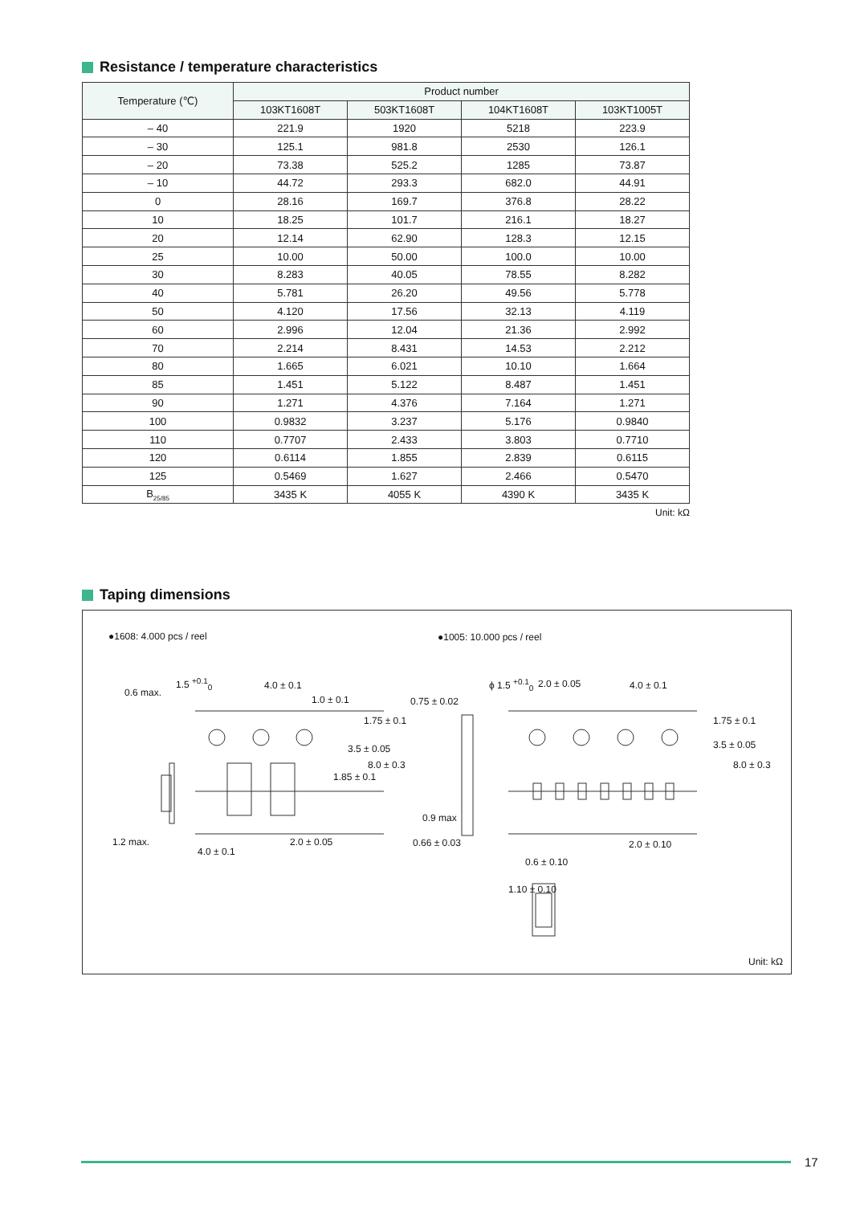Resistance / temperature characteristics
| Temperature (℃) | Product number | | | |
| --- | --- | --- | --- | --- |
| | 103KT1608T | 503KT1608T | 104KT1608T | 103KT1005T |
| – 40 | 221.9 | 1920 | 5218 | 223.9 |
| – 30 | 125.1 | 981.8 | 2530 | 126.1 |
| – 20 | 73.38 | 525.2 | 1285 | 73.87 |
| – 10 | 44.72 | 293.3 | 682.0 | 44.91 |
| 0 | 28.16 | 169.7 | 376.8 | 28.22 |
| 10 | 18.25 | 101.7 | 216.1 | 18.27 |
| 20 | 12.14 | 62.90 | 128.3 | 12.15 |
| 25 | 10.00 | 50.00 | 100.0 | 10.00 |
| 30 | 8.283 | 40.05 | 78.55 | 8.282 |
| 40 | 5.781 | 26.20 | 49.56 | 5.778 |
| 50 | 4.120 | 17.56 | 32.13 | 4.119 |
| 60 | 2.996 | 12.04 | 21.36 | 2.992 |
| 70 | 2.214 | 8.431 | 14.53 | 2.212 |
| 80 | 1.665 | 6.021 | 10.10 | 1.664 |
| 85 | 1.451 | 5.122 | 8.487 | 1.451 |
| 90 | 1.271 | 4.376 | 7.164 | 1.271 |
| 100 | 0.9832 | 3.237 | 5.176 | 0.9840 |
| 110 | 0.7707 | 2.433 | 3.803 | 0.7710 |
| 120 | 0.6114 | 1.855 | 2.839 | 0.6115 |
| 125 | 0.5469 | 1.627 | 2.466 | 0.5470 |
| B<sub>25/85</sub> | 3435 K | 4055 K | 4390 K | 3435 K |
Unit: kΩ
Taping dimensions
●1608: 4.000 pcs / reel ●1005: 10.000 pcs / reel
0.6 max.
1.5 <sup>+0.1</sup><sub>0</sub> 4.0 ± 0.1
1.0 ± 0.1
1.75 ± 0.1
3.5 ± 0.05
8.0 ± 0.3
1.85 ± 0.1
1.2 max.
4.0 ± 0.1
2.0 ± 0.05
0.75 ± 0.02
ϕ 1.5 <sup>+0.1</sup><sub>0</sub> 2.0 ± 0.05 4.0 ± 0.1
1.75 ± 0.1
3.5 ± 0.05
8.0 ± 0.3
0.9 max
0.66 ± 0.03 2.0 ± 0.10
0.6 ± 0.10
1.10 ± 0.10
Unit: kΩ
17